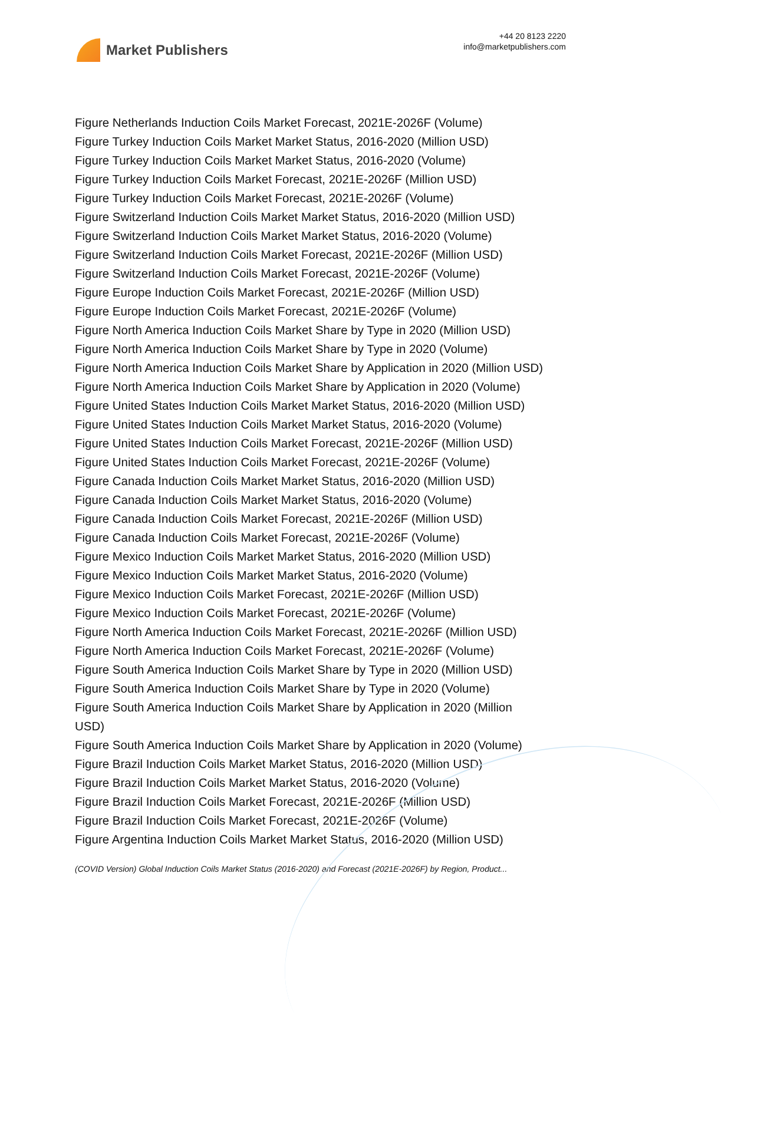Market Publishers
+44 20 8123 2220
info@marketpublishers.com
Figure Netherlands Induction Coils Market Forecast, 2021E-2026F (Volume)
Figure Turkey Induction Coils Market Market Status, 2016-2020 (Million USD)
Figure Turkey Induction Coils Market Market Status, 2016-2020 (Volume)
Figure Turkey Induction Coils Market Forecast, 2021E-2026F (Million USD)
Figure Turkey Induction Coils Market Forecast, 2021E-2026F (Volume)
Figure Switzerland Induction Coils Market Market Status, 2016-2020 (Million USD)
Figure Switzerland Induction Coils Market Market Status, 2016-2020 (Volume)
Figure Switzerland Induction Coils Market Forecast, 2021E-2026F (Million USD)
Figure Switzerland Induction Coils Market Forecast, 2021E-2026F (Volume)
Figure Europe Induction Coils Market Forecast, 2021E-2026F (Million USD)
Figure Europe Induction Coils Market Forecast, 2021E-2026F (Volume)
Figure North America Induction Coils Market Share by Type in 2020 (Million USD)
Figure North America Induction Coils Market Share by Type in 2020 (Volume)
Figure North America Induction Coils Market Share by Application in 2020 (Million USD)
Figure North America Induction Coils Market Share by Application in 2020 (Volume)
Figure United States Induction Coils Market Market Status, 2016-2020 (Million USD)
Figure United States Induction Coils Market Market Status, 2016-2020 (Volume)
Figure United States Induction Coils Market Forecast, 2021E-2026F (Million USD)
Figure United States Induction Coils Market Forecast, 2021E-2026F (Volume)
Figure Canada Induction Coils Market Market Status, 2016-2020 (Million USD)
Figure Canada Induction Coils Market Market Status, 2016-2020 (Volume)
Figure Canada Induction Coils Market Forecast, 2021E-2026F (Million USD)
Figure Canada Induction Coils Market Forecast, 2021E-2026F (Volume)
Figure Mexico Induction Coils Market Market Status, 2016-2020 (Million USD)
Figure Mexico Induction Coils Market Market Status, 2016-2020 (Volume)
Figure Mexico Induction Coils Market Forecast, 2021E-2026F (Million USD)
Figure Mexico Induction Coils Market Forecast, 2021E-2026F (Volume)
Figure North America Induction Coils Market Forecast, 2021E-2026F (Million USD)
Figure North America Induction Coils Market Forecast, 2021E-2026F (Volume)
Figure South America Induction Coils Market Share by Type in 2020 (Million USD)
Figure South America Induction Coils Market Share by Type in 2020 (Volume)
Figure South America Induction Coils Market Share by Application in 2020 (Million
USD)
Figure South America Induction Coils Market Share by Application in 2020 (Volume)
Figure Brazil Induction Coils Market Market Status, 2016-2020 (Million USD)
Figure Brazil Induction Coils Market Market Status, 2016-2020 (Volume)
Figure Brazil Induction Coils Market Forecast, 2021E-2026F (Million USD)
Figure Brazil Induction Coils Market Forecast, 2021E-2026F (Volume)
Figure Argentina Induction Coils Market Market Status, 2016-2020 (Million USD)
(COVID Version) Global Induction Coils Market Status (2016-2020) and Forecast (2021E-2026F) by Region, Product...